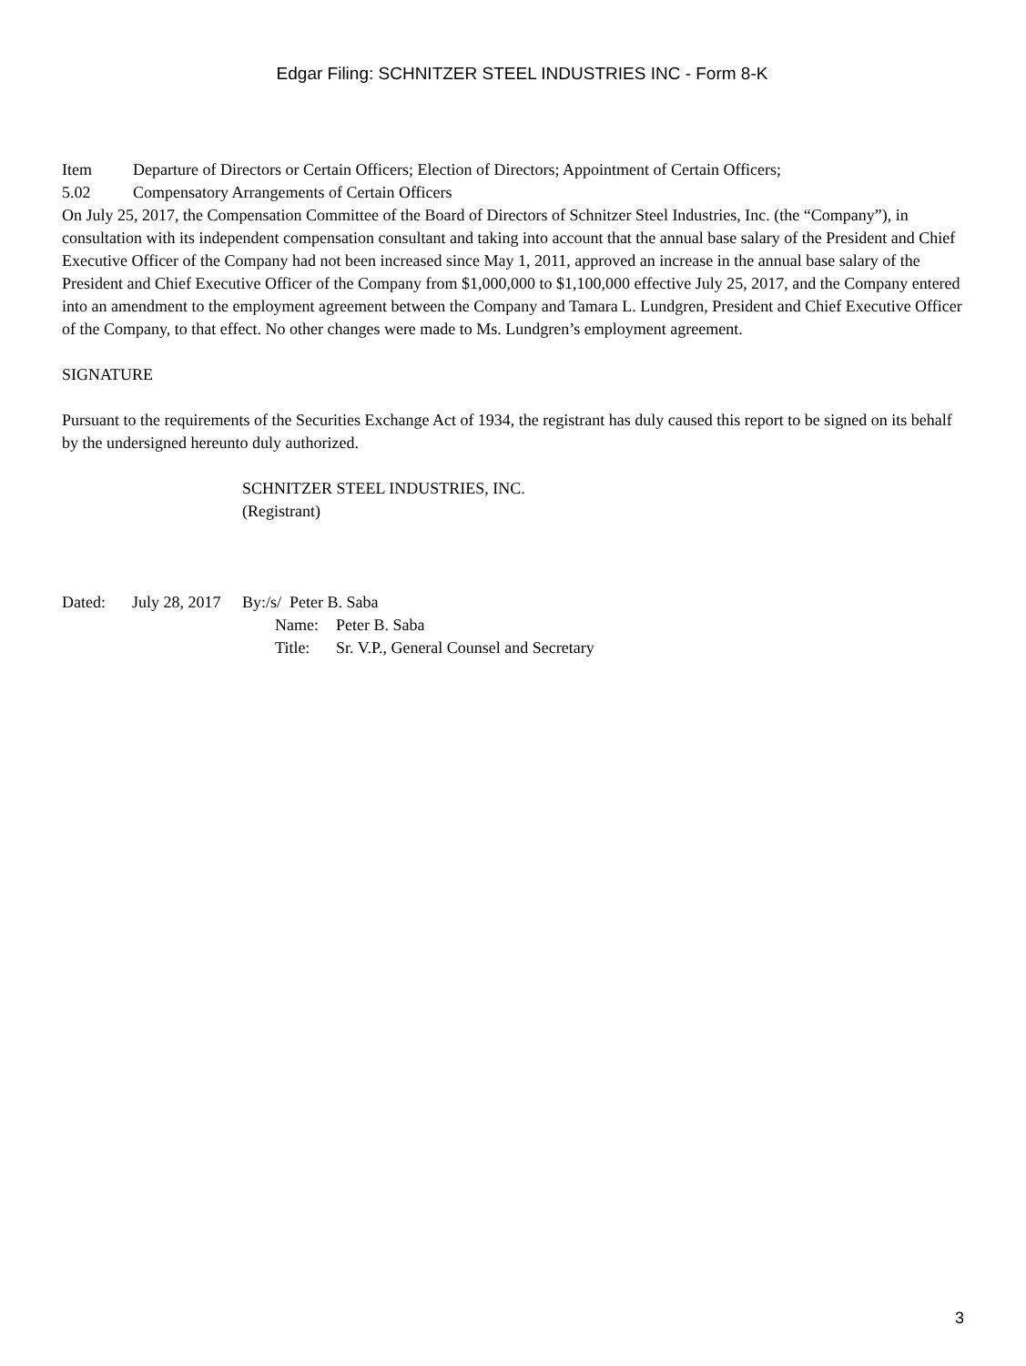Edgar Filing: SCHNITZER STEEL INDUSTRIES INC - Form 8-K
| Item 5.02 | Departure of Directors or Certain Officers; Election of Directors; Appointment of Certain Officers; Compensatory Arrangements of Certain Officers |
On July 25, 2017, the Compensation Committee of the Board of Directors of Schnitzer Steel Industries, Inc. (the “Company”), in consultation with its independent compensation consultant and taking into account that the annual base salary of the President and Chief Executive Officer of the Company had not been increased since May 1, 2011, approved an increase in the annual base salary of the President and Chief Executive Officer of the Company from $1,000,000 to $1,100,000 effective July 25, 2017, and the Company entered into an amendment to the employment agreement between the Company and Tamara L. Lundgren, President and Chief Executive Officer of the Company, to that effect. No other changes were made to Ms. Lundgren’s employment agreement.
SIGNATURE
Pursuant to the requirements of the Securities Exchange Act of 1934, the registrant has duly caused this report to be signed on its behalf by the undersigned hereunto duly authorized.
SCHNITZER STEEL INDUSTRIES, INC.
(Registrant)
| Dated: | July 28, 2017 | By: | /s/ Peter B. Saba | |
| | | | Name: | Peter B. Saba |
| | | | Title: | Sr. V.P., General Counsel and Secretary |
3